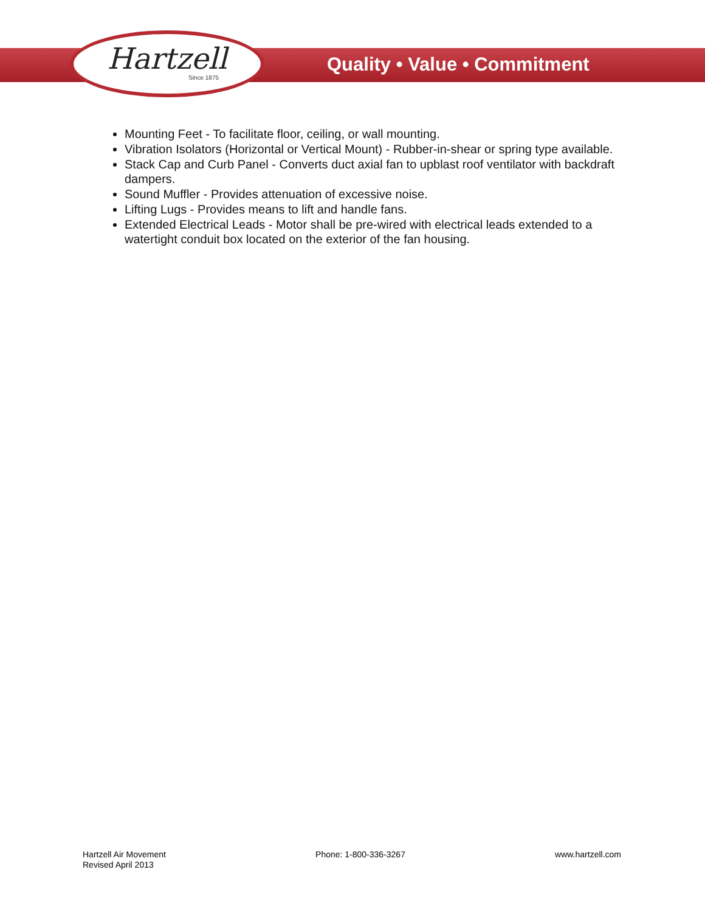Hartzell
Since 1875
Quality • Value • Commitment
Mounting Feet - To facilitate floor, ceiling, or wall mounting.
Vibration Isolators (Horizontal or Vertical Mount) - Rubber-in-shear or spring type available.
Stack Cap and Curb Panel - Converts duct axial fan to upblast roof ventilator with backdraft dampers.
Sound Muffler - Provides attenuation of excessive noise.
Lifting Lugs - Provides means to lift and handle fans.
Extended Electrical Leads - Motor shall be pre-wired with electrical leads extended to a watertight conduit box located on the exterior of the fan housing.
Hartzell Air Movement
Revised April 2013
Phone: 1-800-336-3267 www.hartzell.com